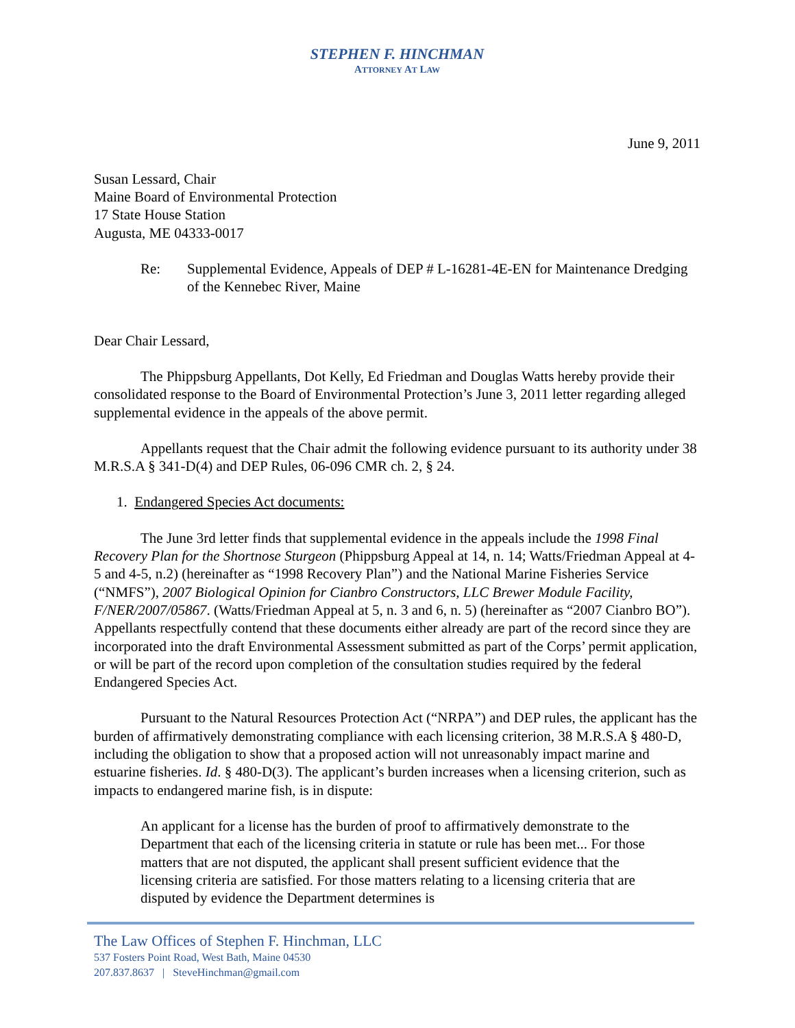STEPHEN F. HINCHMAN
ATTORNEY AT LAW
June 9, 2011
Susan Lessard, Chair
Maine Board of Environmental Protection
17 State House Station
Augusta, ME 04333-0017
Re: Supplemental Evidence, Appeals of DEP # L-16281-4E-EN for Maintenance Dredging of the Kennebec River, Maine
Dear Chair Lessard,
The Phippsburg Appellants, Dot Kelly, Ed Friedman and Douglas Watts hereby provide their consolidated response to the Board of Environmental Protection’s June 3, 2011 letter regarding alleged supplemental evidence in the appeals of the above permit.
Appellants request that the Chair admit the following evidence pursuant to its authority under 38 M.R.S.A § 341-D(4) and DEP Rules, 06-096 CMR ch. 2, § 24.
1. Endangered Species Act documents:
The June 3rd letter finds that supplemental evidence in the appeals include the 1998 Final Recovery Plan for the Shortnose Sturgeon (Phippsburg Appeal at 14, n. 14; Watts/Friedman Appeal at 4-5 and 4-5, n.2) (hereinafter as “1998 Recovery Plan”) and the National Marine Fisheries Service (“NMFS”), 2007 Biological Opinion for Cianbro Constructors, LLC Brewer Module Facility, F/NER/2007/05867. (Watts/Friedman Appeal at 5, n. 3 and 6, n. 5) (hereinafter as “2007 Cianbro BO”). Appellants respectfully contend that these documents either already are part of the record since they are incorporated into the draft Environmental Assessment submitted as part of the Corps’ permit application, or will be part of the record upon completion of the consultation studies required by the federal Endangered Species Act.
Pursuant to the Natural Resources Protection Act (“NRPA”) and DEP rules, the applicant has the burden of affirmatively demonstrating compliance with each licensing criterion, 38 M.R.S.A § 480-D, including the obligation to show that a proposed action will not unreasonably impact marine and estuarine fisheries. Id. § 480-D(3). The applicant’s burden increases when a licensing criterion, such as impacts to endangered marine fish, is in dispute:
An applicant for a license has the burden of proof to affirmatively demonstrate to the Department that each of the licensing criteria in statute or rule has been met... For those matters that are not disputed, the applicant shall present sufficient evidence that the licensing criteria are satisfied. For those matters relating to a licensing criteria that are disputed by evidence the Department determines is
The Law Offices of Stephen F. Hinchman, LLC
537 Fosters Point Road, West Bath, Maine 04530
207.837.8637 | SteveHinchman@gmail.com